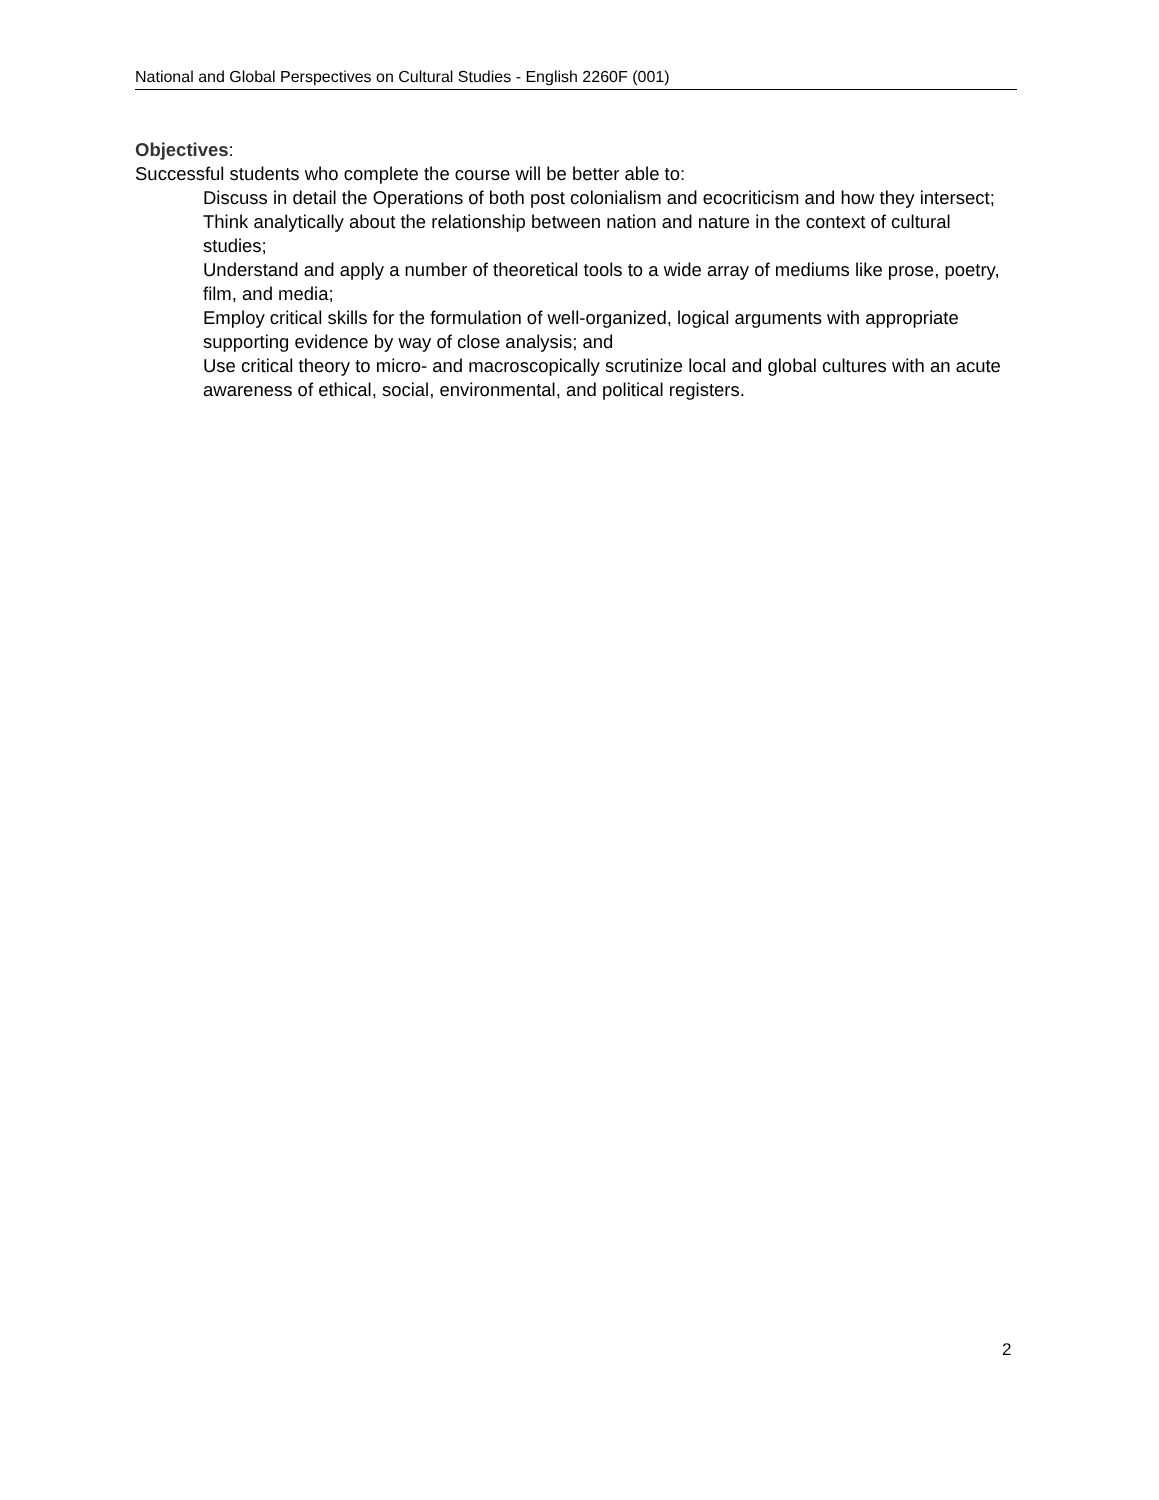National and Global Perspectives on Cultural Studies - English 2260F (001)
Objectives:
Successful students who complete the course will be better able to:
Discuss in detail the Operations of both post colonialism and ecocriticism and how they intersect;
Think analytically about the relationship between nation and nature in the context of cultural studies;
Understand and apply a number of theoretical tools to a wide array of mediums like prose, poetry, film, and media;
Employ critical skills for the formulation of well-organized, logical arguments with appropriate supporting evidence by way of close analysis; and
Use critical theory to micro- and macroscopically scrutinize local and global cultures with an acute awareness of ethical, social, environmental, and political registers.
2